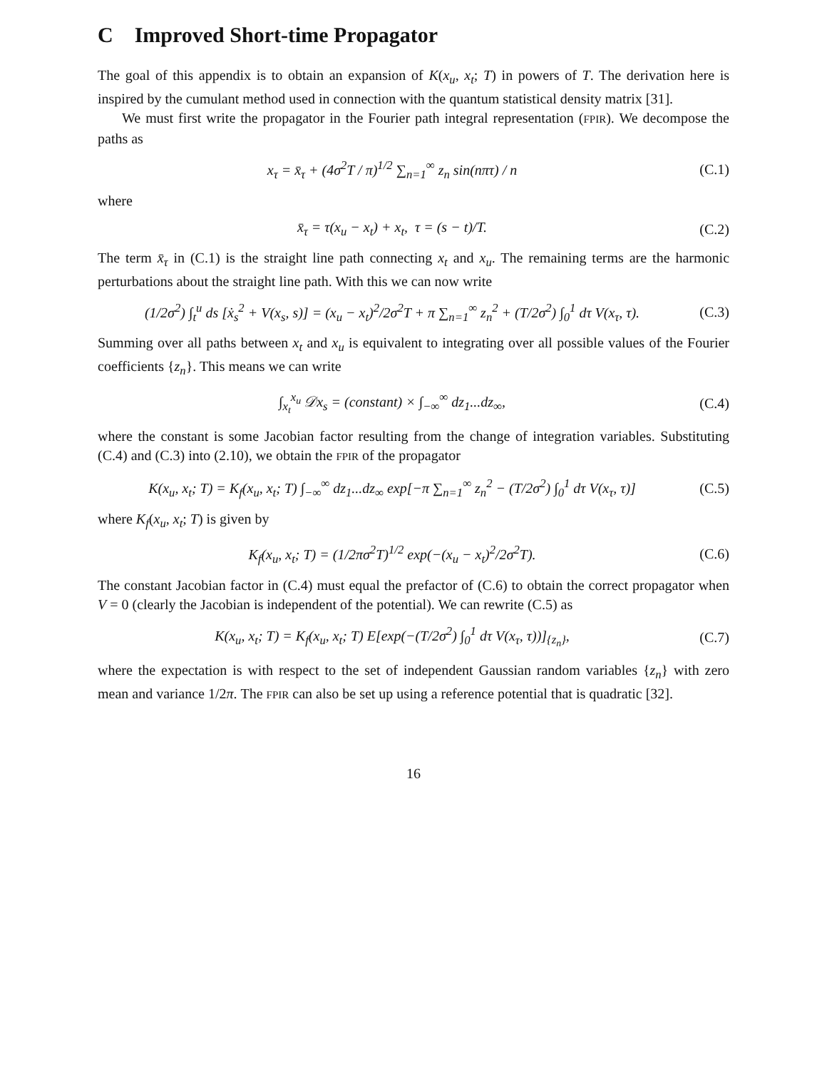C Improved Short-time Propagator
The goal of this appendix is to obtain an expansion of K(x<sub>u</sub>, x<sub>t</sub>; T) in powers of T. The derivation here is inspired by the cumulant method used in connection with the quantum statistical density matrix [31].
We must first write the propagator in the Fourier path integral representation (FPIR). We decompose the paths as
x<sub>τ</sub> = x̄<sub>τ</sub> + (4σ<sup>2</sup>T / π)<sup>1/2</sup> ∑<sub>n=1</sub><sup>∞</sup> z<sub>n</sub> sin(nπτ) / n
(C.1)
where
x̄<sub>τ</sub> = τ(x<sub>u</sub> − x<sub>t</sub>) + x<sub>t</sub>, τ = (s − t)/T.
(C.2)
The term x̄<sub>τ</sub> in (C.1) is the straight line path connecting x<sub>t</sub> and x<sub>u</sub>. The remaining terms are the harmonic perturbations about the straight line path. With this we can now write
(1/2σ<sup>2</sup>) ∫<sub>t</sub><sup>u</sup> ds [ẋ<sub>s</sub><sup>2</sup> + V(x<sub>s</sub>, s)] = (x<sub>u</sub> − x<sub>t</sub>)<sup>2</sup>/2σ<sup>2</sup>T + π ∑<sub>n=1</sub><sup>∞</sup> z<sub>n</sub><sup>2</sup> + (T/2σ<sup>2</sup>) ∫<sub>0</sub><sup>1</sup> dτ V(x<sub>τ</sub>, τ).
(C.3)
Summing over all paths between x<sub>t</sub> and x<sub>u</sub> is equivalent to integrating over all possible values of the Fourier coefficients {z<sub>n</sub>}. This means we can write
∫<sub>x<sub>t</sub></sub><sup>x<sub>u</sub></sup> 𝒟x<sub>s</sub> = (constant) × ∫<sub>−∞</sub><sup>∞</sup> dz<sub>1</sub>...dz<sub>∞</sub>,
(C.4)
where the constant is some Jacobian factor resulting from the change of integration variables. Substituting (C.4) and (C.3) into (2.10), we obtain the FPIR of the propagator
K(x<sub>u</sub>, x<sub>t</sub>; T) = K<sub>f</sub>(x<sub>u</sub>, x<sub>t</sub>; T) ∫<sub>−∞</sub><sup>∞</sup> dz<sub>1</sub>...dz<sub>∞</sub> exp[−π ∑<sub>n=1</sub><sup>∞</sup> z<sub>n</sub><sup>2</sup> − (T/2σ<sup>2</sup>) ∫<sub>0</sub><sup>1</sup> dτ V(x<sub>τ</sub>, τ)]
(C.5)
where K<sub>f</sub>(x<sub>u</sub>, x<sub>t</sub>; T) is given by
K<sub>f</sub>(x<sub>u</sub>, x<sub>t</sub>; T) = (1/2πσ<sup>2</sup>T)<sup>1/2</sup> exp(−(x<sub>u</sub> − x<sub>t</sub>)<sup>2</sup>/2σ<sup>2</sup>T).
(C.6)
The constant Jacobian factor in (C.4) must equal the prefactor of (C.6) to obtain the correct propagator when V = 0 (clearly the Jacobian is independent of the potential). We can rewrite (C.5) as
K(x<sub>u</sub>, x<sub>t</sub>; T) = K<sub>f</sub>(x<sub>u</sub>, x<sub>t</sub>; T) E[exp(−(T/2σ<sup>2</sup>) ∫<sub>0</sub><sup>1</sup> dτ V(x<sub>τ</sub>, τ))]<sub>{z<sub>n</sub>}</sub>,
(C.7)
where the expectation is with respect to the set of independent Gaussian random variables {z<sub>n</sub>} with zero mean and variance 1/2π. The FPIR can also be set up using a reference potential that is quadratic [32].
16